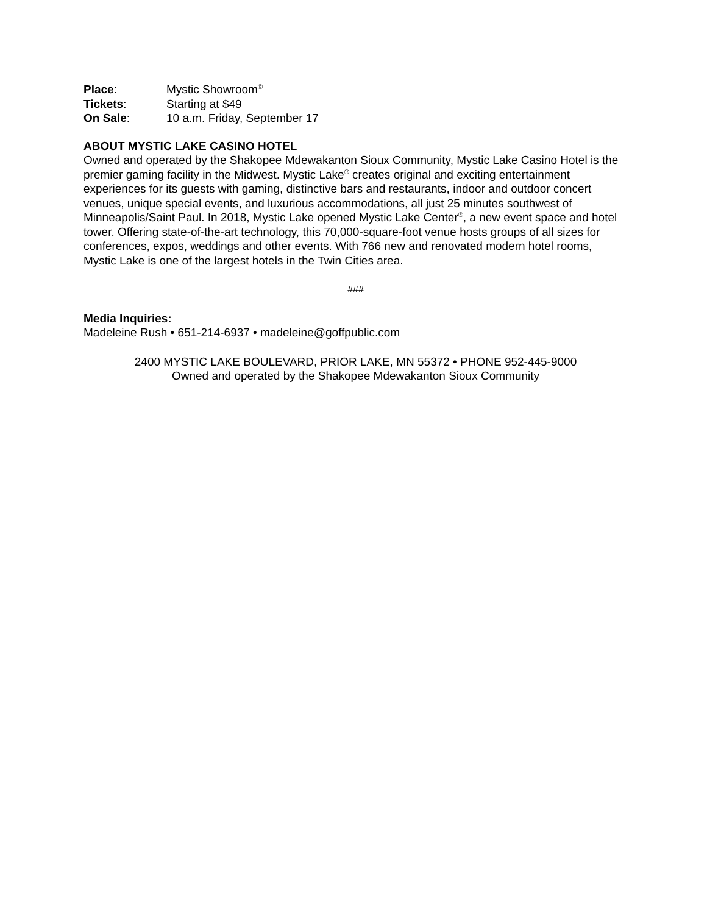Place: Mystic Showroom<sup>®</sup>
Tickets: Starting at $49
On Sale: 10 a.m. Friday, September 17
ABOUT MYSTIC LAKE CASINO HOTEL
Owned and operated by the Shakopee Mdewakanton Sioux Community, Mystic Lake Casino Hotel is the premier gaming facility in the Midwest. Mystic Lake<sup>®</sup> creates original and exciting entertainment experiences for its guests with gaming, distinctive bars and restaurants, indoor and outdoor concert venues, unique special events, and luxurious accommodations, all just 25 minutes southwest of Minneapolis/Saint Paul. In 2018, Mystic Lake opened Mystic Lake Center<sup>®</sup>, a new event space and hotel tower. Offering state-of-the-art technology, this 70,000-square-foot venue hosts groups of all sizes for conferences, expos, weddings and other events. With 766 new and renovated modern hotel rooms, Mystic Lake is one of the largest hotels in the Twin Cities area.
###
Media Inquiries:
Madeleine Rush • 651-214-6937 • madeleine@goffpublic.com
2400 MYSTIC LAKE BOULEVARD, PRIOR LAKE, MN 55372 • PHONE 952-445-9000
Owned and operated by the Shakopee Mdewakanton Sioux Community